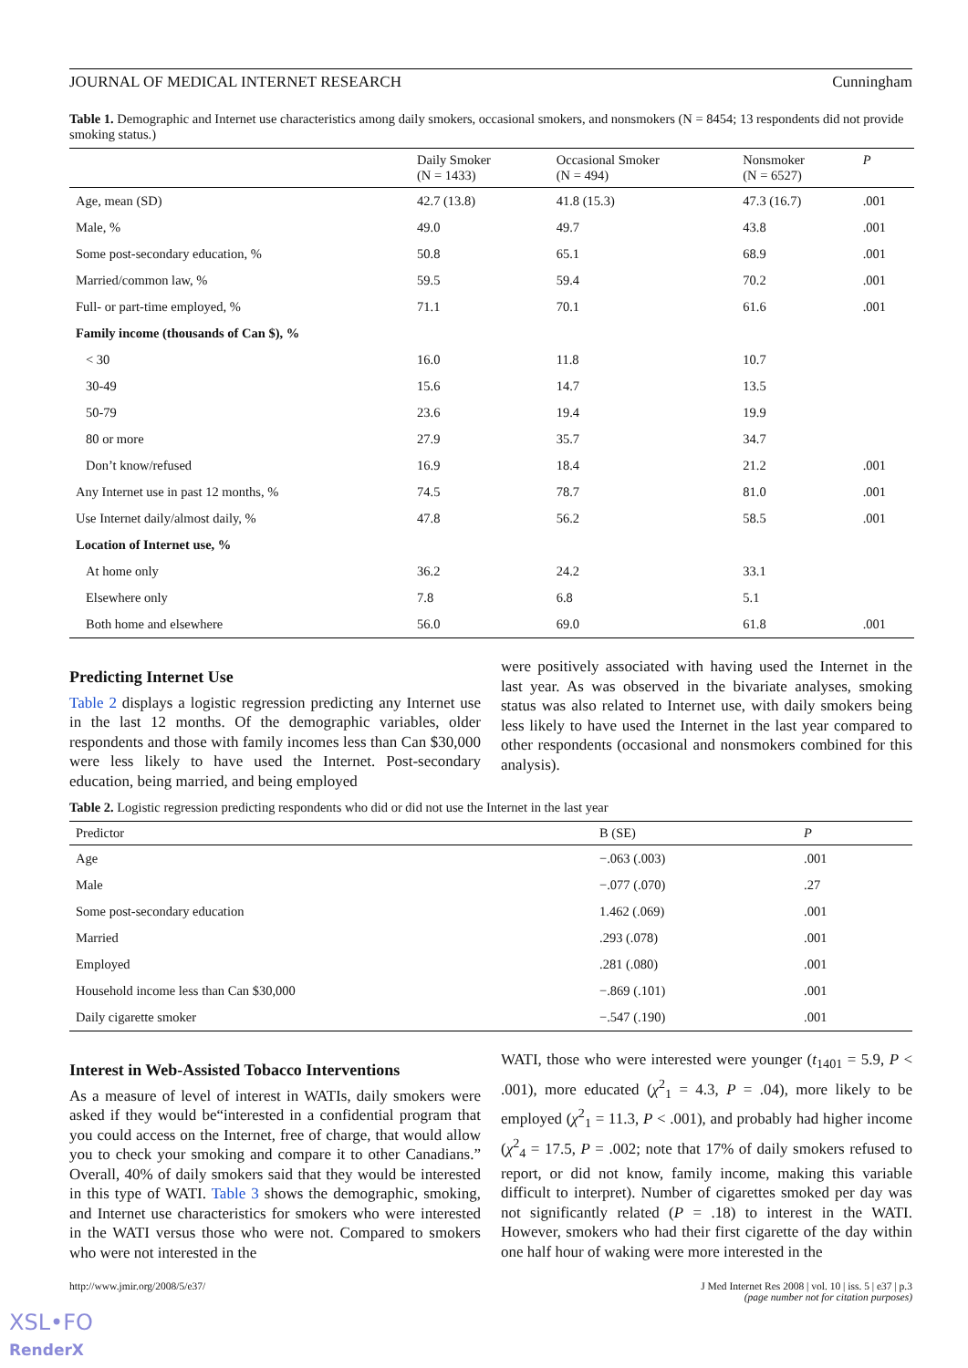JOURNAL OF MEDICAL INTERNET RESEARCH Cunningham
Table 1. Demographic and Internet use characteristics among daily smokers, occasional smokers, and nonsmokers (N = 8454; 13 respondents did not provide smoking status.)
| | Daily Smoker (N = 1433) | Occasional Smoker (N = 494) | Nonsmoker (N = 6527) | P |
| --- | --- | --- | --- | --- |
| Age, mean (SD) | 42.7 (13.8) | 41.8 (15.3) | 47.3 (16.7) | .001 |
| Male, % | 49.0 | 49.7 | 43.8 | .001 |
| Some post-secondary education, % | 50.8 | 65.1 | 68.9 | .001 |
| Married/common law, % | 59.5 | 59.4 | 70.2 | .001 |
| Full- or part-time employed, % | 71.1 | 70.1 | 61.6 | .001 |
| Family income (thousands of Can $), % | | | | |
| < 30 | 16.0 | 11.8 | 10.7 | |
| 30-49 | 15.6 | 14.7 | 13.5 | |
| 50-79 | 23.6 | 19.4 | 19.9 | |
| 80 or more | 27.9 | 35.7 | 34.7 | |
| Don’t know/refused | 16.9 | 18.4 | 21.2 | .001 |
| Any Internet use in past 12 months, % | 74.5 | 78.7 | 81.0 | .001 |
| Use Internet daily/almost daily, % | 47.8 | 56.2 | 58.5 | .001 |
| Location of Internet use, % | | | | |
| At home only | 36.2 | 24.2 | 33.1 | |
| Elsewhere only | 7.8 | 6.8 | 5.1 | |
| Both home and elsewhere | 56.0 | 69.0 | 61.8 | .001 |
Predicting Internet Use
Table 2 displays a logistic regression predicting any Internet use in the last 12 months. Of the demographic variables, older respondents and those with family incomes less than Can $30,000 were less likely to have used the Internet. Post-secondary education, being married, and being employed
were positively associated with having used the Internet in the last year. As was observed in the bivariate analyses, smoking status was also related to Internet use, with daily smokers being less likely to have used the Internet in the last year compared to other respondents (occasional and nonsmokers combined for this analysis).
Table 2. Logistic regression predicting respondents who did or did not use the Internet in the last year
| Predictor | B (SE) | P |
| --- | --- | --- |
| Age | −.063 (.003) | .001 |
| Male | −.077 (.070) | .27 |
| Some post-secondary education | 1.462 (.069) | .001 |
| Married | .293 (.078) | .001 |
| Employed | .281 (.080) | .001 |
| Household income less than Can $30,000 | −.869 (.101) | .001 |
| Daily cigarette smoker | −.547 (.190) | .001 |
Interest in Web-Assisted Tobacco Interventions
As a measure of level of interest in WATIs, daily smokers were asked if they would be“interested in a confidential program that you could access on the Internet, free of charge, that would allow you to check your smoking and compare it to other Canadians.” Overall, 40% of daily smokers said that they would be interested in this type of WATI. Table 3 shows the demographic, smoking, and Internet use characteristics for smokers who were interested in the WATI versus those who were not. Compared to smokers who were not interested in the
WATI, those who were interested were younger (t<sub>1401</sub> = 5.9, P < .001), more educated (χ<sup>2</sup><sub>1</sub> = 4.3, P = .04), more likely to be employed (χ<sup>2</sup><sub>1</sub> = 11.3, P < .001), and probably had higher income (χ<sup>2</sup><sub>4</sub> = 17.5, P = .002; note that 17% of daily smokers refused to report, or did not know, family income, making this variable difficult to interpret). Number of cigarettes smoked per day was not significantly related (P = .18) to interest in the WATI. However, smokers who had their first cigarette of the day within one half hour of waking were more interested in the
http://www.jmir.org/2008/5/e37/ J Med Internet Res 2008 | vol. 10 | iss. 5 | e37 | p.3
(page number not for citation purposes)
XSL•FO
RenderX